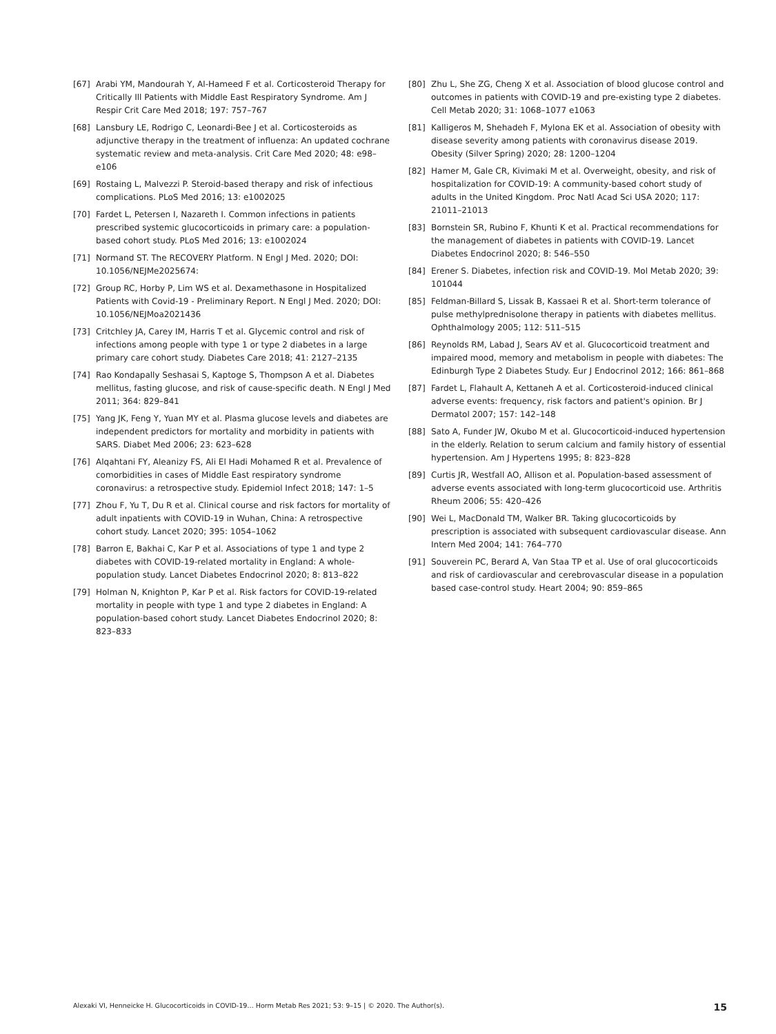[67] Arabi YM, Mandourah Y, Al-Hameed F et al. Corticosteroid Therapy for Critically Ill Patients with Middle East Respiratory Syndrome. Am J Respir Crit Care Med 2018; 197: 757–767
[68] Lansbury LE, Rodrigo C, Leonardi-Bee J et al. Corticosteroids as adjunctive therapy in the treatment of influenza: An updated cochrane systematic review and meta-analysis. Crit Care Med 2020; 48: e98–e106
[69] Rostaing L, Malvezzi P. Steroid-based therapy and risk of infectious complications. PLoS Med 2016; 13: e1002025
[70] Fardet L, Petersen I, Nazareth I. Common infections in patients prescribed systemic glucocorticoids in primary care: a population-based cohort study. PLoS Med 2016; 13: e1002024
[71] Normand ST. The RECOVERY Platform. N Engl J Med. 2020; DOI: 10.1056/NEJMe2025674:
[72] Group RC, Horby P, Lim WS et al. Dexamethasone in Hospitalized Patients with Covid-19 - Preliminary Report. N Engl J Med. 2020; DOI: 10.1056/NEJMoa2021436
[73] Critchley JA, Carey IM, Harris T et al. Glycemic control and risk of infections among people with type 1 or type 2 diabetes in a large primary care cohort study. Diabetes Care 2018; 41: 2127–2135
[74] Rao Kondapally Seshasai S, Kaptoge S, Thompson A et al. Diabetes mellitus, fasting glucose, and risk of cause-specific death. N Engl J Med 2011; 364: 829–841
[75] Yang JK, Feng Y, Yuan MY et al. Plasma glucose levels and diabetes are independent predictors for mortality and morbidity in patients with SARS. Diabet Med 2006; 23: 623–628
[76] Alqahtani FY, Aleanizy FS, Ali El Hadi Mohamed R et al. Prevalence of comorbidities in cases of Middle East respiratory syndrome coronavirus: a retrospective study. Epidemiol Infect 2018; 147: 1–5
[77] Zhou F, Yu T, Du R et al. Clinical course and risk factors for mortality of adult inpatients with COVID-19 in Wuhan, China: A retrospective cohort study. Lancet 2020; 395: 1054–1062
[78] Barron E, Bakhai C, Kar P et al. Associations of type 1 and type 2 diabetes with COVID-19-related mortality in England: A whole-population study. Lancet Diabetes Endocrinol 2020; 8: 813–822
[79] Holman N, Knighton P, Kar P et al. Risk factors for COVID-19-related mortality in people with type 1 and type 2 diabetes in England: A population-based cohort study. Lancet Diabetes Endocrinol 2020; 8: 823–833
[80] Zhu L, She ZG, Cheng X et al. Association of blood glucose control and outcomes in patients with COVID-19 and pre-existing type 2 diabetes. Cell Metab 2020; 31: 1068–1077 e1063
[81] Kalligeros M, Shehadeh F, Mylona EK et al. Association of obesity with disease severity among patients with coronavirus disease 2019. Obesity (Silver Spring) 2020; 28: 1200–1204
[82] Hamer M, Gale CR, Kivimaki M et al. Overweight, obesity, and risk of hospitalization for COVID-19: A community-based cohort study of adults in the United Kingdom. Proc Natl Acad Sci USA 2020; 117: 21011–21013
[83] Bornstein SR, Rubino F, Khunti K et al. Practical recommendations for the management of diabetes in patients with COVID-19. Lancet Diabetes Endocrinol 2020; 8: 546–550
[84] Erener S. Diabetes, infection risk and COVID-19. Mol Metab 2020; 39: 101044
[85] Feldman-Billard S, Lissak B, Kassaei R et al. Short-term tolerance of pulse methylprednisolone therapy in patients with diabetes mellitus. Ophthalmology 2005; 112: 511–515
[86] Reynolds RM, Labad J, Sears AV et al. Glucocorticoid treatment and impaired mood, memory and metabolism in people with diabetes: The Edinburgh Type 2 Diabetes Study. Eur J Endocrinol 2012; 166: 861–868
[87] Fardet L, Flahault A, Kettaneh A et al. Corticosteroid-induced clinical adverse events: frequency, risk factors and patient's opinion. Br J Dermatol 2007; 157: 142–148
[88] Sato A, Funder JW, Okubo M et al. Glucocorticoid-induced hypertension in the elderly. Relation to serum calcium and family history of essential hypertension. Am J Hypertens 1995; 8: 823–828
[89] Curtis JR, Westfall AO, Allison et al. Population-based assessment of adverse events associated with long-term glucocorticoid use. Arthritis Rheum 2006; 55: 420–426
[90] Wei L, MacDonald TM, Walker BR. Taking glucocorticoids by prescription is associated with subsequent cardiovascular disease. Ann Intern Med 2004; 141: 764–770
[91] Souverein PC, Berard A, Van Staa TP et al. Use of oral glucocorticoids and risk of cardiovascular and cerebrovascular disease in a population based case-control study. Heart 2004; 90: 859–865
Alexaki VI, Henneicke H. Glucocorticoids in COVID-19… Horm Metab Res 2021; 53: 9–15 | © 2020. The Author(s). 15